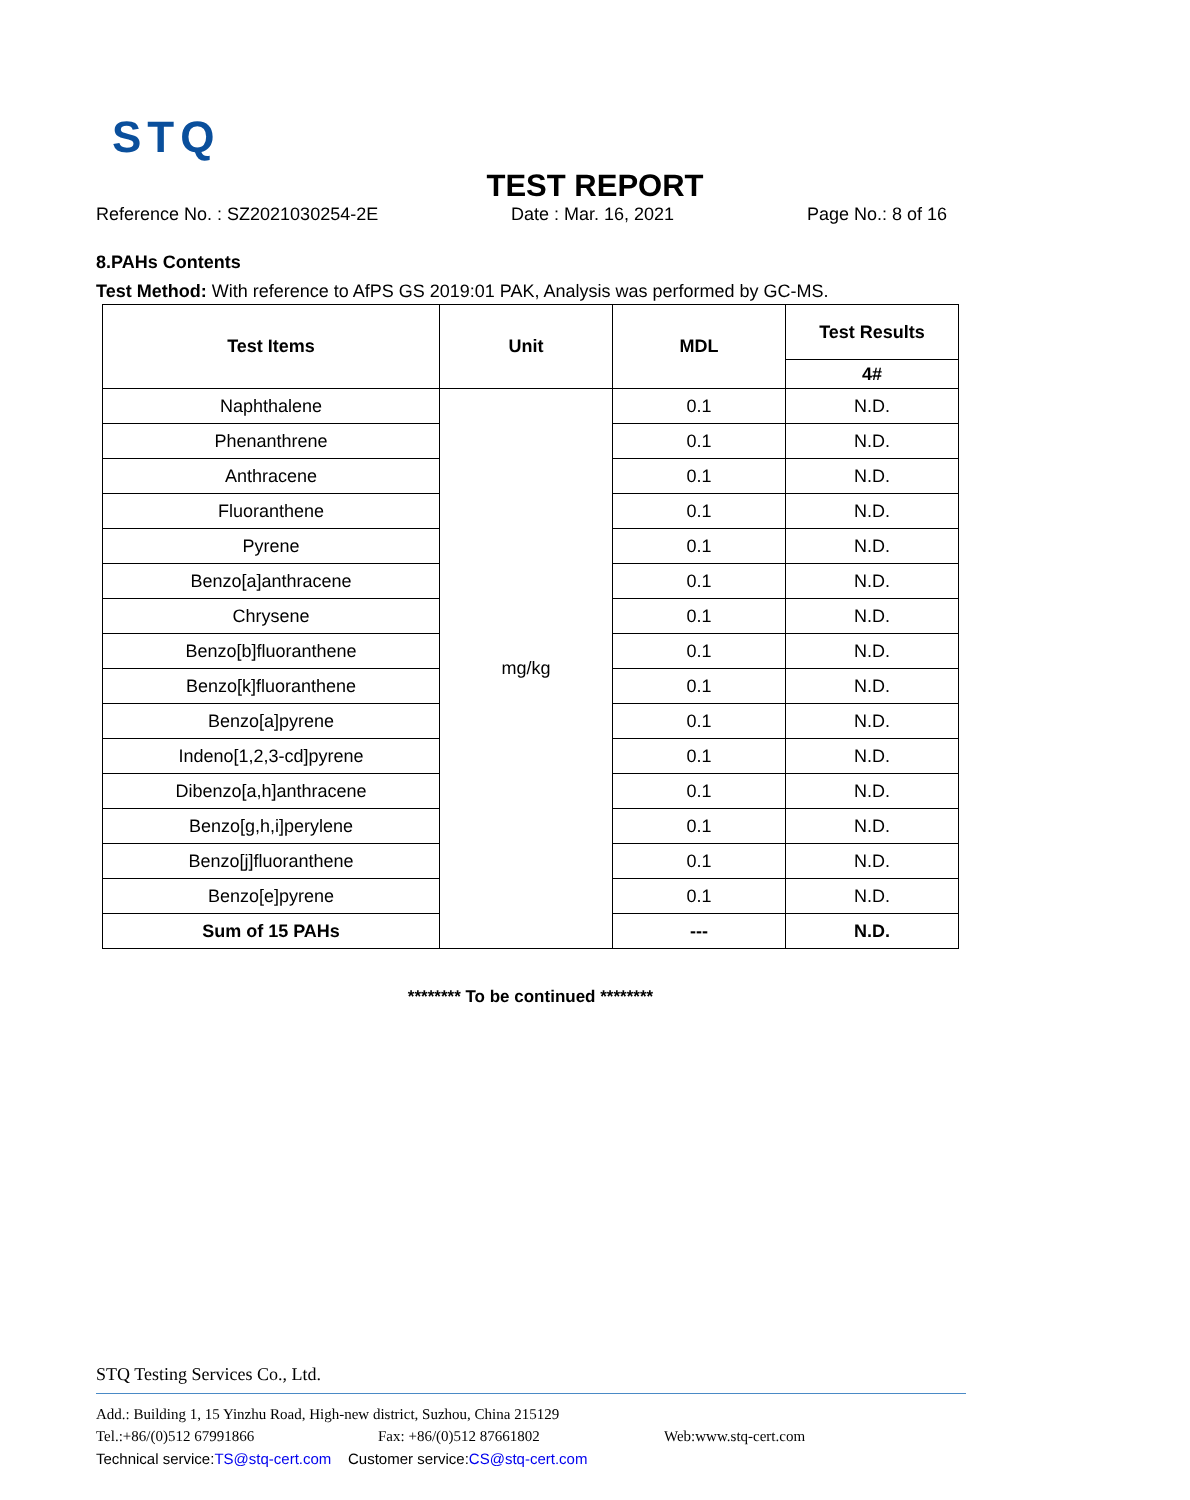STQ
TEST REPORT
Reference No. : SZ2021030254-2E Date : Mar. 16, 2021 Page No.: 8 of 16
8.PAHs Contents
Test Method: With reference to AfPS GS 2019:01 PAK, Analysis was performed by GC-MS.
| Test Items | Unit | MDL | Test Results |
| --- | --- | --- | --- |
| | | | 4# |
| Naphthalene | mg/kg | 0.1 | N.D. |
| Phenanthrene | | 0.1 | N.D. |
| Anthracene | | 0.1 | N.D. |
| Fluoranthene | | 0.1 | N.D. |
| Pyrene | | 0.1 | N.D. |
| Benzo[a]anthracene | | 0.1 | N.D. |
| Chrysene | | 0.1 | N.D. |
| Benzo[b]fluoranthene | | 0.1 | N.D. |
| Benzo[k]fluoranthene | | 0.1 | N.D. |
| Benzo[a]pyrene | | 0.1 | N.D. |
| Indeno[1,2,3-cd]pyrene | | 0.1 | N.D. |
| Dibenzo[a,h]anthracene | | 0.1 | N.D. |
| Benzo[g,h,i]perylene | | 0.1 | N.D. |
| Benzo[j]fluoranthene | | 0.1 | N.D. |
| Benzo[e]pyrene | | 0.1 | N.D. |
| Sum of 15 PAHs | | --- | N.D. |
******** To be continued ********
STQ Testing Services Co., Ltd.
Add.: Building 1, 15 Yinzhu Road, High-new district, Suzhou, China 215129
Tel.:+86/(0)512 67991866 Fax: +86/(0)512 87661802 Web:www.stq-cert.com
Technical service: TS@stq-cert.com Customer service: CS@stq-cert.com